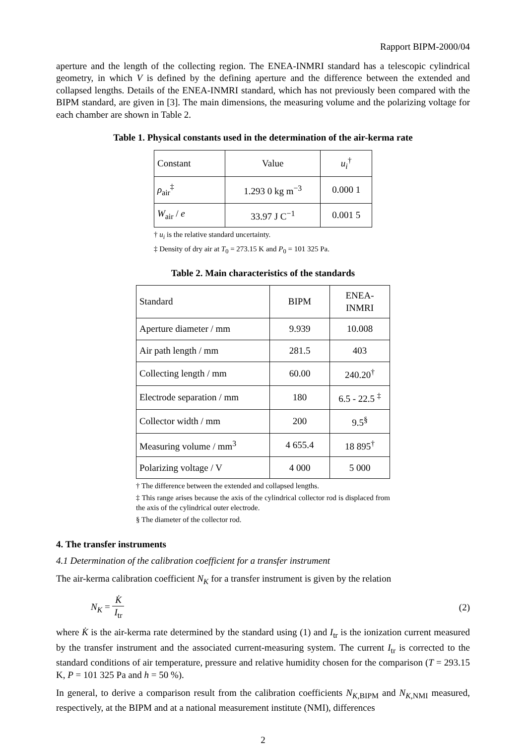Rapport BIPM-2000/04
aperture and the length of the collecting region. The ENEA-INMRI standard has a telescopic cylindrical geometry, in which V is defined by the defining aperture and the difference between the extended and collapsed lengths. Details of the ENEA-INMRI standard, which has not previously been compared with the BIPM standard, are given in [3]. The main dimensions, the measuring volume and the polarizing voltage for each chamber are shown in Table 2.
Table 1. Physical constants used in the determination of the air-kerma rate
| Constant | Value | u<sub>i</sub><sup>†</sup> |
| ρ<sub>air</sub><sup>‡</sup> | 1.293 0 kg m<sup>−3</sup> | 0.000 1 |
| W<sub>air</sub> / e | 33.97 J C<sup>−1</sup> | 0.001 5 |
† u<sub>i</sub> is the relative standard uncertainty.
‡ Density of dry air at T<sub>0</sub> = 273.15 K and P<sub>0</sub> = 101 325 Pa.
Table 2. Main characteristics of the standards
| Standard | BIPM | ENEA- INMRI |
| Aperture diameter / mm | 9.939 | 10.008 |
| Air path length / mm | 281.5 | 403 |
| Collecting length / mm | 60.00 | 240.20<sup>†</sup> |
| Electrode separation / mm | 180 | 6.5 - 22.5 <sup>‡</sup> |
| Collector width / mm | 200 | 9.5<sup>§</sup> |
| Measuring volume / mm<sup>3</sup> | 4 655.4 | 18 895<sup>†</sup> |
| Polarizing voltage / V | 4 000 | 5 000 |
† The difference between the extended and collapsed lengths.
‡ This range arises because the axis of the cylindrical collector rod is displaced from the axis of the cylindrical outer electrode.
§ The diameter of the collector rod.
4. The transfer instruments
4.1 Determination of the calibration coefficient for a transfer instrument
The air-kerma calibration coefficient N<sub>K</sub> for a transfer instrument is given by the relation
N<sub>K</sub> = K̇ I<sub>tr</sub> (2)
where K̇ is the air-kerma rate determined by the standard using (1) and I<sub>tr</sub> is the ionization current measured by the transfer instrument and the associated current-measuring system. The current I<sub>tr</sub> is corrected to the standard conditions of air temperature, pressure and relative humidity chosen for the comparison (T = 293.15 K, P = 101 325 Pa and h = 50 %).
In general, to derive a comparison result from the calibration coefficients N<sub>K</sub><sub>,BIPM</sub> and N<sub>K</sub><sub>,NMI</sub> measured, respectively, at the BIPM and at a national measurement institute (NMI), differences
2